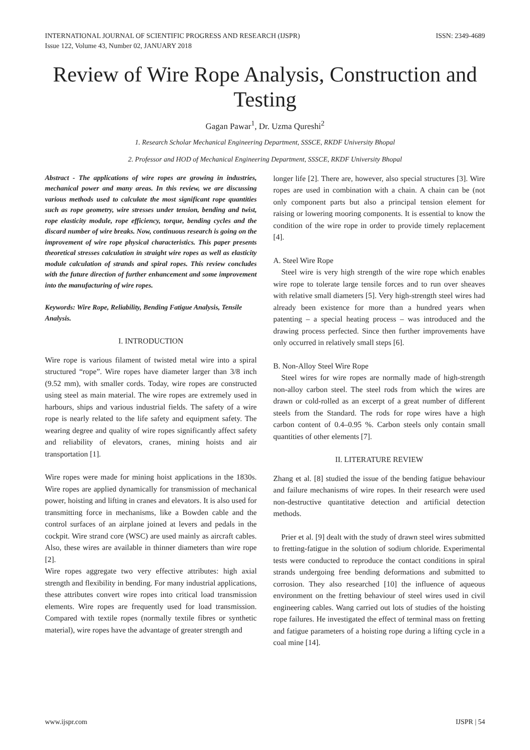INTERNATIONAL JOURNAL OF SCIENTIFIC PROGRESS AND RESEARCH (IJSPR)
Issue 122, Volume 43, Number 02, JANUARY 2018
ISSN: 2349-4689
Review of Wire Rope Analysis, Construction and Testing
Gagan Pawar<sup>1</sup>, Dr. Uzma Qureshi<sup>2</sup>
1. Research Scholar Mechanical Engineering Department, SSSCE, RKDF University Bhopal
2. Professor and HOD of Mechanical Engineering Department, SSSCE, RKDF University Bhopal
Abstract - The applications of wire ropes are growing in industries, mechanical power and many areas. In this review, we are discussing various methods used to calculate the most significant rope quantities such as rope geometry, wire stresses under tension, bending and twist, rope elasticity module, rope efficiency, torque, bending cycles and the discard number of wire breaks. Now, continuous research is going on the improvement of wire rope physical characteristics. This paper presents theoretical stresses calculation in straight wire ropes as well as elasticity module calculation of strands and spiral ropes. This review concludes with the future direction of further enhancement and some improvement into the manufacturing of wire ropes.
Keywords: Wire Rope, Reliability, Bending Fatigue Analysis, Tensile Analysis.
I. INTRODUCTION
Wire rope is various filament of twisted metal wire into a spiral structured “rope”. Wire ropes have diameter larger than 3/8 inch (9.52 mm), with smaller cords. Today, wire ropes are constructed using steel as main material. The wire ropes are extremely used in harbours, ships and various industrial fields. The safety of a wire rope is nearly related to the life safety and equipment safety. The wearing degree and quality of wire ropes significantly affect safety and reliability of elevators, cranes, mining hoists and air transportation [1].
Wire ropes were made for mining hoist applications in the 1830s. Wire ropes are applied dynamically for transmission of mechanical power, hoisting and lifting in cranes and elevators. It is also used for transmitting force in mechanisms, like a Bowden cable and the control surfaces of an airplane joined at levers and pedals in the cockpit. Wire strand core (WSC) are used mainly as aircraft cables. Also, these wires are available in thinner diameters than wire rope [2].
Wire ropes aggregate two very effective attributes: high axial strength and flexibility in bending. For many industrial applications, these attributes convert wire ropes into critical load transmission elements. Wire ropes are frequently used for load transmission. Compared with textile ropes (normally textile fibres or synthetic material), wire ropes have the advantage of greater strength and
longer life [2]. There are, however, also special structures [3]. Wire ropes are used in combination with a chain. A chain can be (not only component parts but also a principal tension element for raising or lowering mooring components. It is essential to know the condition of the wire rope in order to provide timely replacement [4].
A. Steel Wire Rope
Steel wire is very high strength of the wire rope which enables wire rope to tolerate large tensile forces and to run over sheaves with relative small diameters [5]. Very high-strength steel wires had already been existence for more than a hundred years when patenting – a special heating process – was introduced and the drawing process perfected. Since then further improvements have only occurred in relatively small steps [6].
B. Non-Alloy Steel Wire Rope
Steel wires for wire ropes are normally made of high-strength non-alloy carbon steel. The steel rods from which the wires are drawn or cold-rolled as an excerpt of a great number of different steels from the Standard. The rods for rope wires have a high carbon content of 0.4–0.95 %. Carbon steels only contain small quantities of other elements [7].
II. LITERATURE REVIEW
Zhang et al. [8] studied the issue of the bending fatigue behaviour and failure mechanisms of wire ropes. In their research were used non-destructive quantitative detection and artificial detection methods.
Prier et al. [9] dealt with the study of drawn steel wires submitted to fretting-fatigue in the solution of sodium chloride. Experimental tests were conducted to reproduce the contact conditions in spiral strands undergoing free bending deformations and submitted to corrosion. They also researched [10] the influence of aqueous environment on the fretting behaviour of steel wires used in civil engineering cables. Wang carried out lots of studies of the hoisting rope failures. He investigated the effect of terminal mass on fretting and fatigue parameters of a hoisting rope during a lifting cycle in a coal mine [14].
www.ijspr.com IJSPR | 54